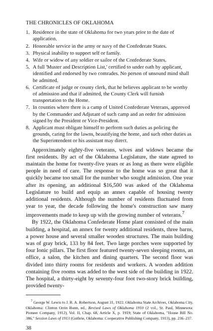THE CHRONICLES OF OKLAHOMA
1. Residence in the state of Oklahoma for two years prior to the date of application.
2. Honorable service in the army or navy of the Confederate States.
3. Physical inability to support self or family.
4. Wife or widow of any soldier or sailor of the Confederate States.
5. A full 'Muster and Description List,' certified to under oath by applicant, identified and endorsed by two comrades. No person of unsound mind shall be admitted.
6. Certificate of judge or county clerk, that he believes applicant to be worthy of admission and that if admitted, the County Clerk will furnish transportation to the Home.
7. In counties where there is a camp of United Confederate Veterans, approved by the Commander and Adjutant of such camp and an order for admission signed by the President or Vice-President.
8. Applicant must obligate himself to perform such duties as policing the grounds, caring for the lawns, beautifying the home, and such other duties as the Superintendent or his assistant may direct.
Approximately eighty-five veterans, wives and widows became the first residents. By act of the Oklahoma Legislature, the state agreed to maintain the home for twenty-five years or as long as there were eligible people in need of care. The response to the home was so great that it quickly became too small for the number who sought admission. One year after its opening, an additional $16,500 was asked of the Oklahoma Legislature to build and equip an annex capable of housing twenty additional residents. Although the number of residents fluctuated from year to year, the decade following the home's construction saw many improvements made to keep up with the growing number of veterans.<sup>7</sup>
By 1922, the Oklahoma Confederate Home plant consisted of the main building, a hospital, an annex for twenty additional residents, three barns, a power house and several smaller wooden structures. The main building was of gray brick, 133 by 84 feet. Two large porches were supported by four Ionic pillars. The first floor featured twenty-seven sleeping rooms, an office, a salon, the kitchen and dining quarters. The second floor was divided into thirty rooms for residents and workers. A wooden addition containing five rooms was added to the west side of the building in 1922. The hospital, a thirty-eight by seventy-four foot two-story brick building, provided twenty-
<sup>7</sup> George W. Lewis to J. B. A. Robertson, August 31, 1922. Oklahoma State Archives, Oklahoma City, Oklahoma: Clinton Orrin Bunn, ed., Revised Laws of Oklahoma 1910 (2 vol., St. Paul, Minnesota: Pioneer Company, 1912), Vol. II, Chap. 68, Article X, p. 1919; State of Oklahoma, "House Bill No. 386," Session Laws of 1913 (Guthrie, Oklahoma: Cooperative Publishing Company, 1913), pp. 236–237.
38